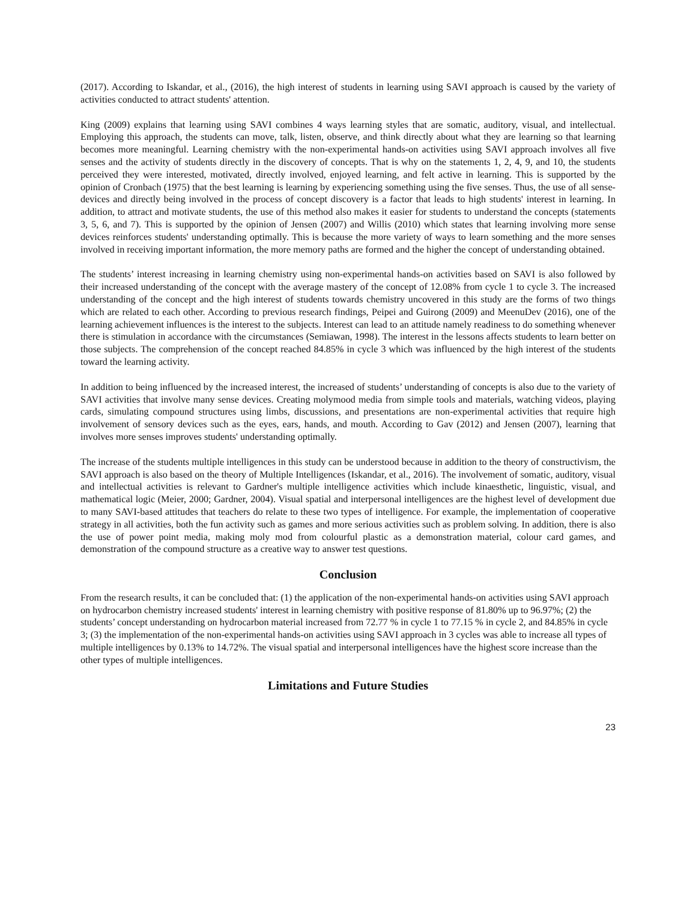(2017). According to Iskandar, et al., (2016), the high interest of students in learning using SAVI approach is caused by the variety of activities conducted to attract students' attention.
King (2009) explains that learning using SAVI combines 4 ways learning styles that are somatic, auditory, visual, and intellectual. Employing this approach, the students can move, talk, listen, observe, and think directly about what they are learning so that learning becomes more meaningful. Learning chemistry with the non-experimental hands-on activities using SAVI approach involves all five senses and the activity of students directly in the discovery of concepts. That is why on the statements 1, 2, 4, 9, and 10, the students perceived they were interested, motivated, directly involved, enjoyed learning, and felt active in learning. This is supported by the opinion of Cronbach (1975) that the best learning is learning by experiencing something using the five senses. Thus, the use of all sense-devices and directly being involved in the process of concept discovery is a factor that leads to high students' interest in learning. In addition, to attract and motivate students, the use of this method also makes it easier for students to understand the concepts (statements 3, 5, 6, and 7). This is supported by the opinion of Jensen (2007) and Willis (2010) which states that learning involving more sense devices reinforces students' understanding optimally. This is because the more variety of ways to learn something and the more senses involved in receiving important information, the more memory paths are formed and the higher the concept of understanding obtained.
The students’ interest increasing in learning chemistry using non-experimental hands-on activities based on SAVI is also followed by their increased understanding of the concept with the average mastery of the concept of 12.08% from cycle 1 to cycle 3. The increased understanding of the concept and the high interest of students towards chemistry uncovered in this study are the forms of two things which are related to each other. According to previous research findings, Peipei and Guirong (2009) and MeenuDev (2016), one of the learning achievement influences is the interest to the subjects. Interest can lead to an attitude namely readiness to do something whenever there is stimulation in accordance with the circumstances (Semiawan, 1998). The interest in the lessons affects students to learn better on those subjects. The comprehension of the concept reached 84.85% in cycle 3 which was influenced by the high interest of the students toward the learning activity.
In addition to being influenced by the increased interest, the increased of students’ understanding of concepts is also due to the variety of SAVI activities that involve many sense devices. Creating molymood media from simple tools and materials, watching videos, playing cards, simulating compound structures using limbs, discussions, and presentations are non-experimental activities that require high involvement of sensory devices such as the eyes, ears, hands, and mouth. According to Gav (2012) and Jensen (2007), learning that involves more senses improves students' understanding optimally.
The increase of the students multiple intelligences in this study can be understood because in addition to the theory of constructivism, the SAVI approach is also based on the theory of Multiple Intelligences (Iskandar, et al., 2016). The involvement of somatic, auditory, visual and intellectual activities is relevant to Gardner's multiple intelligence activities which include kinaesthetic, linguistic, visual, and mathematical logic (Meier, 2000; Gardner, 2004). Visual spatial and interpersonal intelligences are the highest level of development due to many SAVI-based attitudes that teachers do relate to these two types of intelligence. For example, the implementation of cooperative strategy in all activities, both the fun activity such as games and more serious activities such as problem solving. In addition, there is also the use of power point media, making moly mod from colourful plastic as a demonstration material, colour card games, and demonstration of the compound structure as a creative way to answer test questions.
Conclusion
From the research results, it can be concluded that: (1) the application of the non-experimental hands-on activities using SAVI approach on hydrocarbon chemistry increased students' interest in learning chemistry with positive response of 81.80% up to 96.97%; (2) the students’ concept understanding on hydrocarbon material increased from 72.77 % in cycle 1 to 77.15 % in cycle 2, and 84.85% in cycle 3; (3) the implementation of the non-experimental hands-on activities using SAVI approach in 3 cycles was able to increase all types of multiple intelligences by 0.13% to 14.72%. The visual spatial and interpersonal intelligences have the highest score increase than the other types of multiple intelligences.
Limitations and Future Studies
23